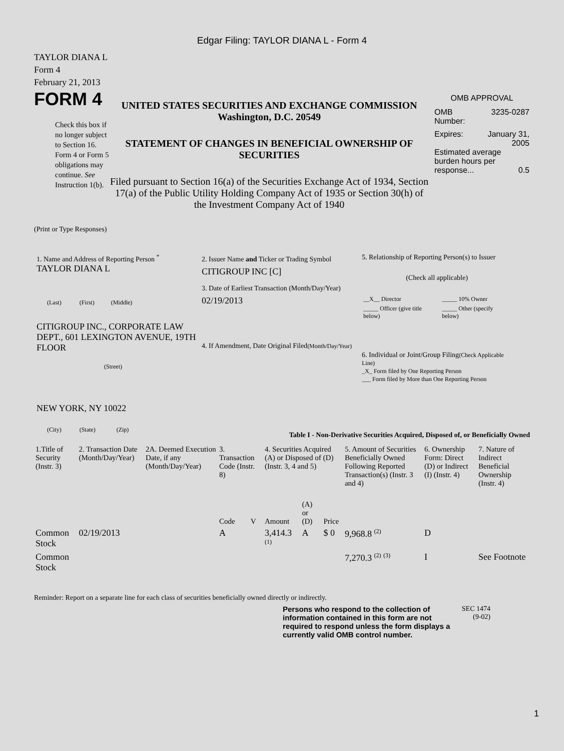Edgar Filing: TAYLOR DIANA L - Form 4
TAYLOR DIANA L
Form 4
February 21, 2013
FORM 4
Check this box if no longer subject to Section 16. Form 4 or Form 5 obligations may continue. See Instruction 1(b).
UNITED STATES SECURITIES AND EXCHANGE COMMISSION
Washington, D.C. 20549
STATEMENT OF CHANGES IN BENEFICIAL OWNERSHIP OF SECURITIES
Filed pursuant to Section 16(a) of the Securities Exchange Act of 1934, Section 17(a) of the Public Utility Holding Company Act of 1935 or Section 30(h) of the Investment Company Act of 1940
OMB APPROVAL
OMB
Number: 3235-0287
Expires: January 31,
2005
Estimated average burden hours per response... 0.5
(Print or Type Responses)
1. Name and Address of Reporting Person <sup>*</sup>
TAYLOR DIANA L
(Last) (First) (Middle)
CITIGROUP INC., CORPORATE LAW DEPT., 601 LEXINGTON AVENUE, 19TH FLOOR
(Street)
NEW YORK, NY 10022
(City) (State) (Zip)
2. Issuer Name and Ticker or Trading Symbol
CITIGROUP INC [C]
3. Date of Earliest Transaction (Month/Day/Year)
02/19/2013
4. If Amendment, Date Original Filed(Month/Day/Year)
5. Relationship of Reporting Person(s) to Issuer
(Check all applicable)
| __X__ Director | _____ 10% Owner |
| _____ Officer (give title below) | _____ Other (specify below) |
6. Individual or Joint/Group Filing(Check Applicable Line)
_X_ Form filed by One Reporting Person
___ Form filed by More than One Reporting Person
Table I - Non-Derivative Securities Acquired, Disposed of, or Beneficially Owned
| 1.Title of Security (Instr. 3) | 2. Transaction Date (Month/Day/Year) | 2A. Deemed Execution Date, if any (Month/Day/Year) | 3. Transaction Code (Instr. 8) | | 4. Securities Acquired (A) or Disposed of (D) (Instr. 3, 4 and 5) | | | 5. Amount of Securities Beneficially Owned Following Reported Transaction(s) (Instr. 3 and 4) | 6. Ownership Form: Direct (D) or Indirect (I) (Instr. 4) | 7. Nature of Indirect Beneficial Ownership (Instr. 4) |
| | | | Code | V | Amount | (A) or (D) | Price | | | |
| Common Stock | 02/19/2013 | | A | | 3,414.3 <sup>(1)</sup> | A | $ 0 | 9,968.8 <sup>(2)</sup> | D | |
| Common Stock | | | | | | | | 7,270.3 <sup>(2)</sup> <sup>(3)</sup> | I | See Footnote |
Reminder: Report on a separate line for each class of securities beneficially owned directly or indirectly.
Persons who respond to the collection of information contained in this form are not required to respond unless the form displays a currently valid OMB control number.
SEC 1474 (9-02)
1